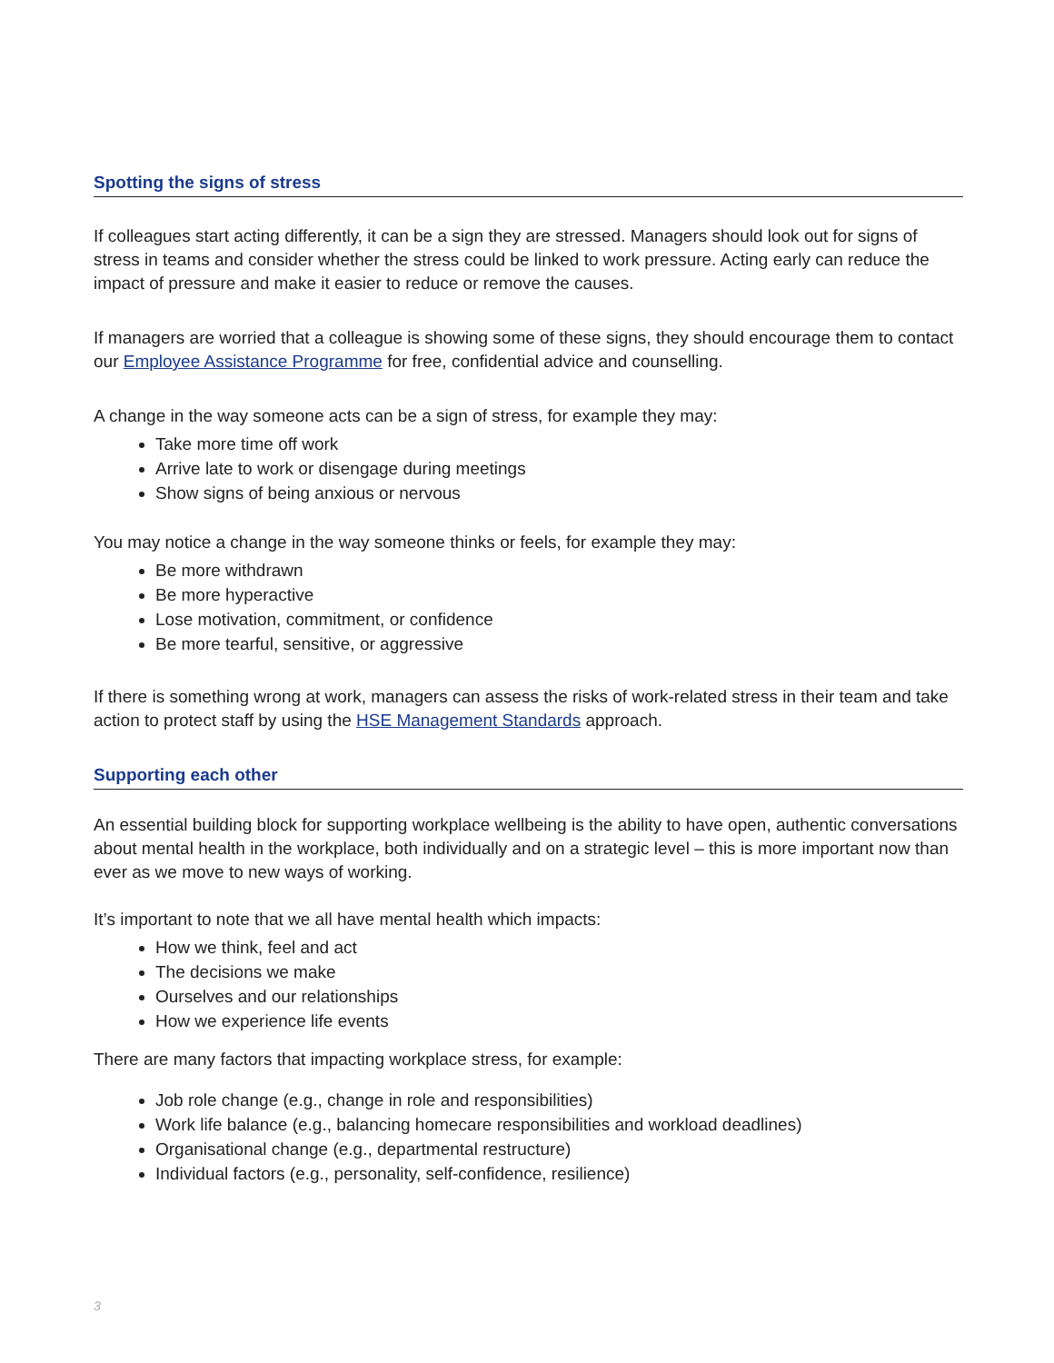Spotting the signs of stress
If colleagues start acting differently, it can be a sign they are stressed. Managers should look out for signs of stress in teams and consider whether the stress could be linked to work pressure. Acting early can reduce the impact of pressure and make it easier to reduce or remove the causes.
If managers are worried that a colleague is showing some of these signs, they should encourage them to contact our Employee Assistance Programme for free, confidential advice and counselling.
A change in the way someone acts can be a sign of stress, for example they may:
Take more time off work
Arrive late to work or disengage during meetings
Show signs of being anxious or nervous
You may notice a change in the way someone thinks or feels, for example they may:
Be more withdrawn
Be more hyperactive
Lose motivation, commitment, or confidence
Be more tearful, sensitive, or aggressive
If there is something wrong at work, managers can assess the risks of work-related stress in their team and take action to protect staff by using the HSE Management Standards approach.
Supporting each other
An essential building block for supporting workplace wellbeing is the ability to have open, authentic conversations about mental health in the workplace, both individually and on a strategic level – this is more important now than ever as we move to new ways of working.
It’s important to note that we all have mental health which impacts:
How we think, feel and act
The decisions we make
Ourselves and our relationships
How we experience life events
There are many factors that impacting workplace stress, for example:
Job role change (e.g., change in role and responsibilities)
Work life balance (e.g., balancing homecare responsibilities and workload deadlines)
Organisational change (e.g., departmental restructure)
Individual factors (e.g., personality, self-confidence, resilience)
3